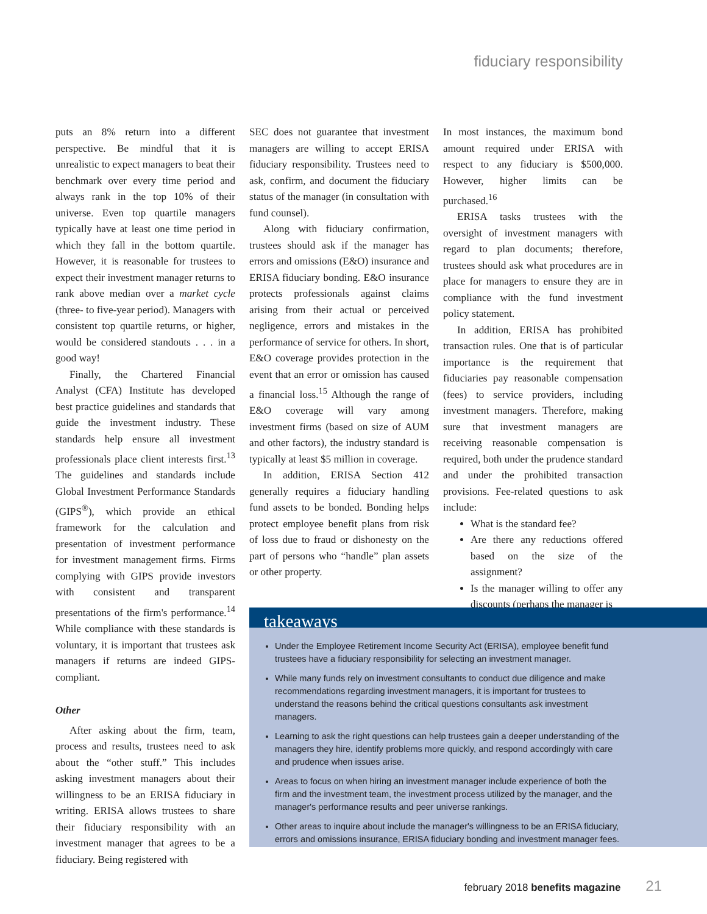fiduciary responsibility
puts an 8% return into a different perspective. Be mindful that it is unrealistic to expect managers to beat their benchmark over every time period and always rank in the top 10% of their universe. Even top quartile managers typically have at least one time period in which they fall in the bottom quartile. However, it is reasonable for trustees to expect their investment manager returns to rank above median over a market cycle (three- to five-year period). Managers with consistent top quartile returns, or higher, would be considered standouts . . . in a good way!
Finally, the Chartered Financial Analyst (CFA) Institute has developed best practice guidelines and standards that guide the investment industry. These standards help ensure all investment professionals place client interests first.<sup>13</sup> The guidelines and standards include Global Investment Performance Standards (GIPS<sup>®</sup>), which provide an ethical framework for the calculation and presentation of investment performance for investment management firms. Firms complying with GIPS provide investors with consistent and transparent presentations of the firm's performance.<sup>14</sup> While compliance with these standards is voluntary, it is important that trustees ask managers if returns are indeed GIPS-compliant.
Other
After asking about the firm, team, process and results, trustees need to ask about the “other stuff.” This includes asking investment managers about their willingness to be an ERISA fiduciary in writing. ERISA allows trustees to share their fiduciary responsibility with an investment manager that agrees to be a fiduciary. Being registered with
SEC does not guarantee that investment managers are willing to accept ERISA fiduciary responsibility. Trustees need to ask, confirm, and document the fiduciary status of the manager (in consultation with fund counsel).
Along with fiduciary confirmation, trustees should ask if the manager has errors and omissions (E&O) insurance and ERISA fiduciary bonding. E&O insurance protects professionals against claims arising from their actual or perceived negligence, errors and mistakes in the performance of service for others. In short, E&O coverage provides protection in the event that an error or omission has caused a financial loss.<sup>15</sup> Although the range of E&O coverage will vary among investment firms (based on size of AUM and other factors), the industry standard is typically at least $5 million in coverage.
In addition, ERISA Section 412 generally requires a fiduciary handling fund assets to be bonded. Bonding helps protect employee benefit plans from risk of loss due to fraud or dishonesty on the part of persons who “handle” plan assets or other property.
In most instances, the maximum bond amount required under ERISA with respect to any fiduciary is $500,000. However, higher limits can be purchased.<sup>16</sup>
ERISA tasks trustees with the oversight of investment managers with regard to plan documents; therefore, trustees should ask what procedures are in place for managers to ensure they are in compliance with the fund investment policy statement.
In addition, ERISA has prohibited transaction rules. One that is of particular importance is the requirement that fiduciaries pay reasonable compensation (fees) to service providers, including investment managers. Therefore, making sure that investment managers are receiving reasonable compensation is required, both under the prudence standard and under the prohibited transaction provisions. Fee-related questions to ask include:
What is the standard fee?
Are there any reductions offered based on the size of the assignment?
Is the manager willing to offer any discounts (perhaps the manager is
takeaways
Under the Employee Retirement Income Security Act (ERISA), employee benefit fund trustees have a fiduciary responsibility for selecting an investment manager.
While many funds rely on investment consultants to conduct due diligence and make recommendations regarding investment managers, it is important for trustees to understand the reasons behind the critical questions consultants ask investment managers.
Learning to ask the right questions can help trustees gain a deeper understanding of the managers they hire, identify problems more quickly, and respond accordingly with care and prudence when issues arise.
Areas to focus on when hiring an investment manager include experience of both the firm and the investment team, the investment process utilized by the manager, and the manager's performance results and peer universe rankings.
Other areas to inquire about include the manager's willingness to be an ERISA fiduciary, errors and omissions insurance, ERISA fiduciary bonding and investment manager fees.
february 2018 benefits magazine 21